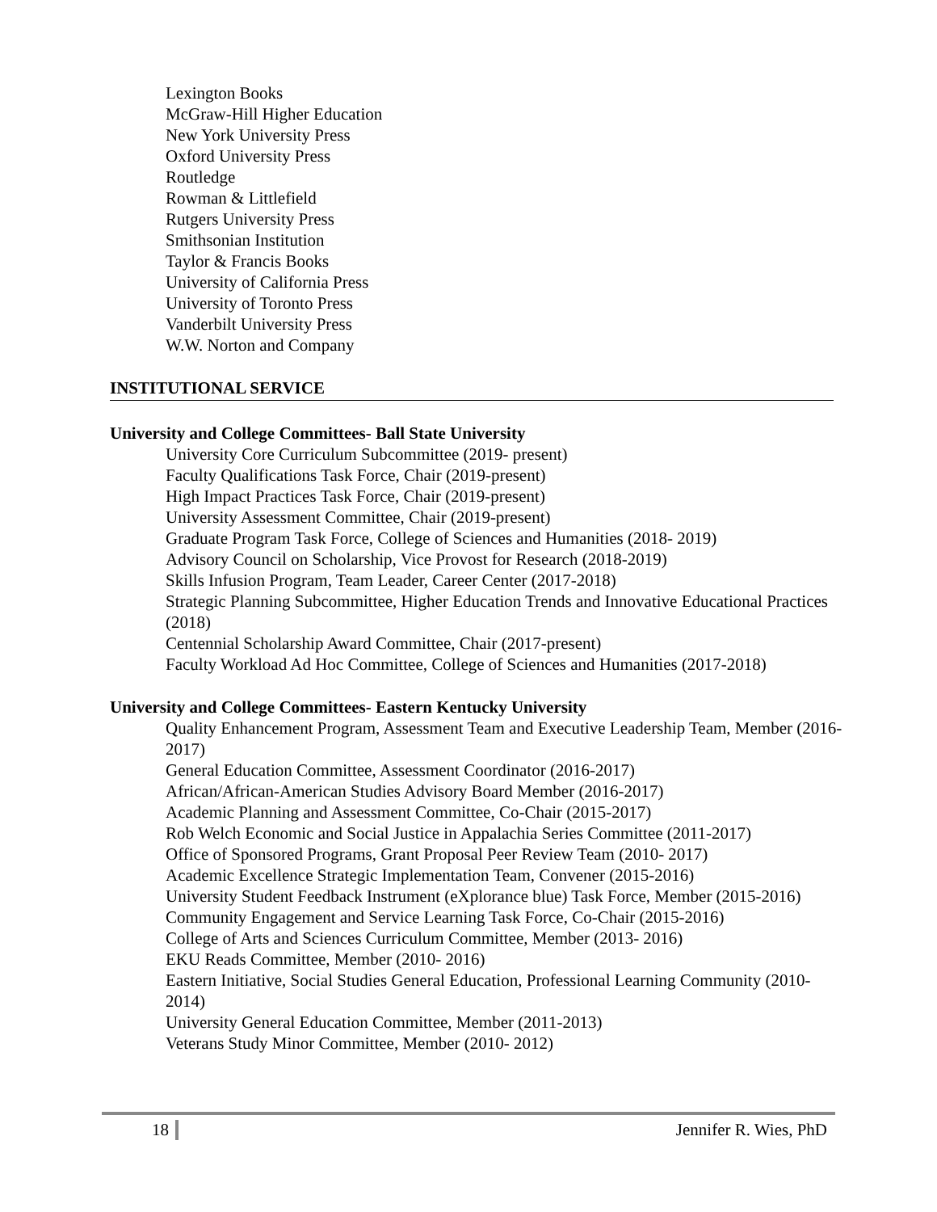Lexington Books
McGraw-Hill Higher Education
New York University Press
Oxford University Press
Routledge
Rowman & Littlefield
Rutgers University Press
Smithsonian Institution
Taylor & Francis Books
University of California Press
University of Toronto Press
Vanderbilt University Press
W.W. Norton and Company
INSTITUTIONAL SERVICE
University and College Committees- Ball State University
University Core Curriculum Subcommittee (2019- present)
Faculty Qualifications Task Force, Chair (2019-present)
High Impact Practices Task Force, Chair (2019-present)
University Assessment Committee, Chair (2019-present)
Graduate Program Task Force, College of Sciences and Humanities (2018- 2019)
Advisory Council on Scholarship, Vice Provost for Research (2018-2019)
Skills Infusion Program, Team Leader, Career Center (2017-2018)
Strategic Planning Subcommittee, Higher Education Trends and Innovative Educational Practices (2018)
Centennial Scholarship Award Committee, Chair (2017-present)
Faculty Workload Ad Hoc Committee, College of Sciences and Humanities (2017-2018)
University and College Committees- Eastern Kentucky University
Quality Enhancement Program, Assessment Team and Executive Leadership Team, Member (2016-2017)
General Education Committee, Assessment Coordinator (2016-2017)
African/African-American Studies Advisory Board Member (2016-2017)
Academic Planning and Assessment Committee, Co-Chair (2015-2017)
Rob Welch Economic and Social Justice in Appalachia Series Committee (2011-2017)
Office of Sponsored Programs, Grant Proposal Peer Review Team (2010- 2017)
Academic Excellence Strategic Implementation Team, Convener (2015-2016)
University Student Feedback Instrument (eXplorance blue) Task Force, Member (2015-2016)
Community Engagement and Service Learning Task Force, Co-Chair (2015-2016)
College of Arts and Sciences Curriculum Committee, Member (2013- 2016)
EKU Reads Committee, Member (2010- 2016)
Eastern Initiative, Social Studies General Education, Professional Learning Community (2010-2014)
University General Education Committee, Member (2011-2013)
Veterans Study Minor Committee, Member (2010- 2012)
18 Jennifer R. Wies, PhD